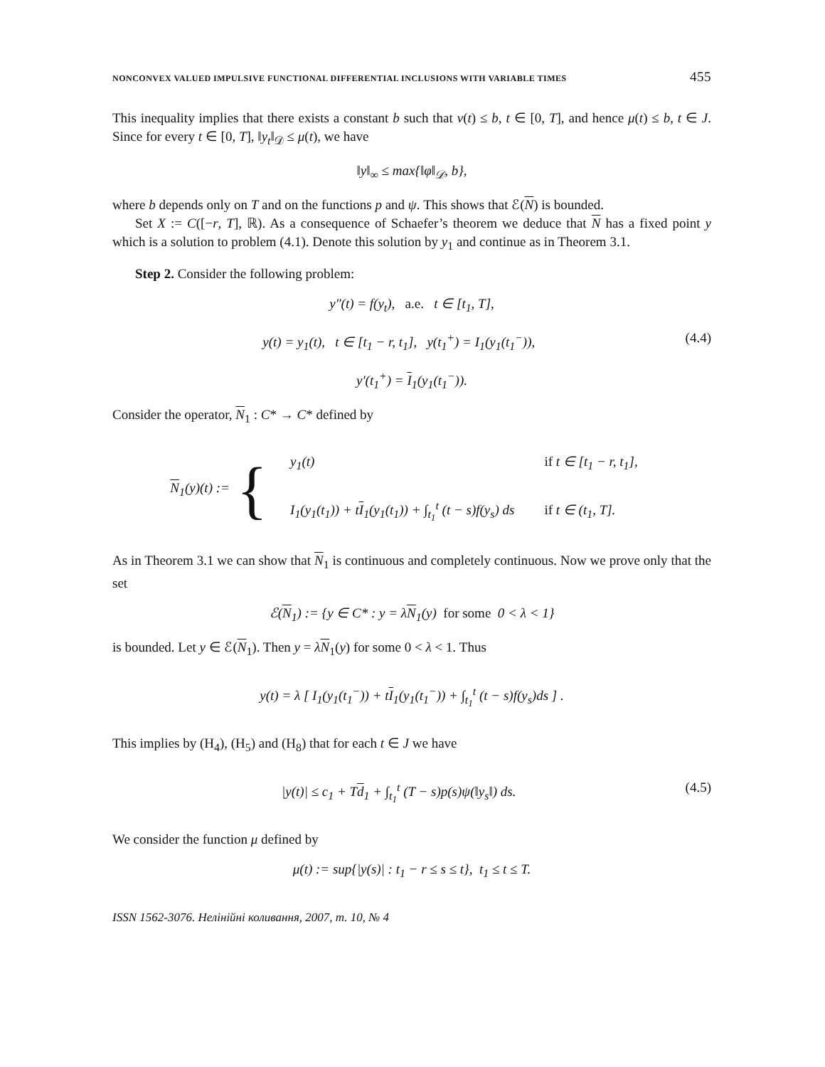NONCONVEX VALUED IMPULSIVE FUNCTIONAL DIFFERENTIAL INCLUSIONS WITH VARIABLE TIMES 455
This inequality implies that there exists a constant b such that v(t) ≤ b, t ∈ [0, T], and hence μ(t) ≤ b, t ∈ J. Since for every t ∈ [0, T], ‖y<sub>t</sub>‖<sub>𝒟</sub> ≤ μ(t), we have
‖y‖<sub>∞</sub> ≤ max{‖φ‖<sub>𝒟</sub>, b},
where b depends only on T and on the functions p and ψ. This shows that ℰ(N) is bounded.
Set X := C([−r, T], ℝ). As a consequence of Schaefer’s theorem we deduce that N has a fixed point y which is a solution to problem (4.1). Denote this solution by y<sub>1</sub> and continue as in Theorem 3.1.
Step 2. Consider the following problem:
y″(t) = f(y<sub>t</sub>), a.e. t ∈ [t<sub>1</sub>, T],
y(t) = y<sub>1</sub>(t), t ∈ [t<sub>1</sub> − r, t<sub>1</sub>], y(t<sub>1</sub><sup>+</sup>) = I<sub>1</sub>(y<sub>1</sub>(t<sub>1</sub><sup>−</sup>)), (4.4)
y′(t<sub>1</sub><sup>+</sup>) = I<sub>1</sub>(y<sub>1</sub>(t<sub>1</sub><sup>−</sup>)).
Consider the operator, N<sub>1</sub> : C* → C* defined by
N<sub>1</sub>(y)(t) := {
| y<sub>1</sub>(t) | if t ∈ [t<sub>1</sub> − r, t<sub>1</sub>], |
| I<sub>1</sub>(y<sub>1</sub>(t<sub>1</sub>)) + t I<sub>1</sub>(y<sub>1</sub>(t<sub>1</sub>)) + ∫<sub>t<sub>1</sub></sub><sup>t</sup> (t − s)f(y<sub>s</sub>) ds | if t ∈ (t<sub>1</sub>, T]. |
As in Theorem 3.1 we can show that N<sub>1</sub> is continuous and completely continuous. Now we prove only that the set
ℰ(N<sub>1</sub>) := {y ∈ C* : y = λN<sub>1</sub>(y) for some 0 < λ < 1}
is bounded. Let y ∈ ℰ(N<sub>1</sub>). Then y = λN<sub>1</sub>(y) for some 0 < λ < 1. Thus
y(t) = λ [ I<sub>1</sub>(y<sub>1</sub>(t<sub>1</sub><sup>−</sup>)) + tI<sub>1</sub>(y<sub>1</sub>(t<sub>1</sub><sup>−</sup>)) + ∫<sub>t<sub>1</sub></sub><sup>t</sup> (t − s)f(y<sub>s</sub>)ds ] .
This implies by (H<sub>4</sub>), (H<sub>5</sub>) and (H<sub>8</sub>) that for each t ∈ J we have
|y(t)| ≤ c<sub>1</sub> + Td<sub>1</sub> + ∫<sub>t<sub>1</sub></sub><sup>t</sup> (T − s)p(s)ψ(‖y<sub>s</sub>‖) ds. (4.5)
We consider the function μ defined by
μ(t) := sup{|y(s)| : t<sub>1</sub> − r ≤ s ≤ t}, t<sub>1</sub> ≤ t ≤ T.
ISSN 1562-3076. Нелінійні коливання, 2007, т. 10, № 4